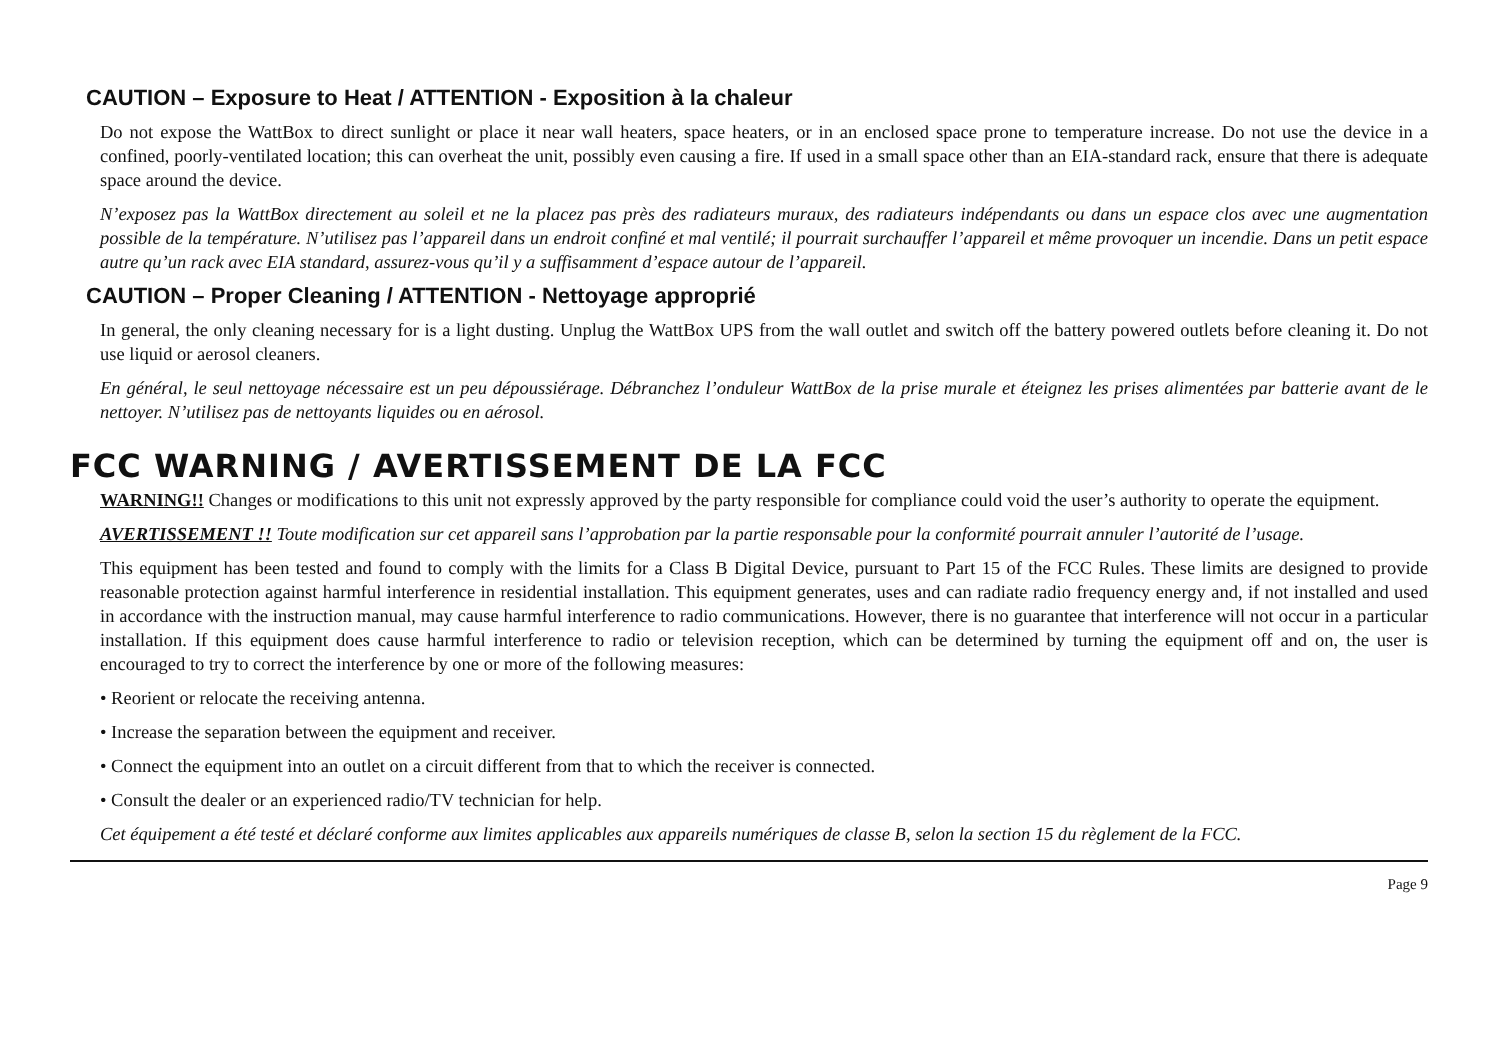CAUTION – Exposure to Heat / ATTENTION - Exposition à la chaleur
Do not expose the WattBox to direct sunlight or place it near wall heaters, space heaters, or in an enclosed space prone to temperature increase. Do not use the device in a confined, poorly-ventilated location; this can overheat the unit, possibly even causing a fire. If used in a small space other than an EIA-standard rack, ensure that there is adequate space around the device.
N’exposez pas la WattBox directement au soleil et ne la placez pas près des radiateurs muraux, des radiateurs indépendants ou dans un espace clos avec une augmentation possible de la température. N’utilisez pas l’appareil dans un endroit confiné et mal ventilé; il pourrait surchauffer l’appareil et même provoquer un incendie. Dans un petit espace autre qu’un rack avec EIA standard, assurez-vous qu’il y a suffisamment d’espace autour de l’appareil.
CAUTION – Proper Cleaning / ATTENTION - Nettoyage approprié
In general, the only cleaning necessary for is a light dusting. Unplug the WattBox UPS from the wall outlet and switch off the battery powered outlets before cleaning it. Do not use liquid or aerosol cleaners.
En général, le seul nettoyage nécessaire est un peu dépoussiérage. Débranchez l’onduleur WattBox de la prise murale et éteignez les prises alimentées par batterie avant de le nettoyer. N’utilisez pas de nettoyants liquides ou en aérosol.
FCC WARNING / AVERTISSEMENT DE LA FCC
WARNING!! Changes or modifications to this unit not expressly approved by the party responsible for compliance could void the user’s authority to operate the equipment.
AVERTISSEMENT !! Toute modification sur cet appareil sans l’approbation par la partie responsable pour la conformité pourrait annuler l’autorité de l’usage.
This equipment has been tested and found to comply with the limits for a Class B Digital Device, pursuant to Part 15 of the FCC Rules. These limits are designed to provide reasonable protection against harmful interference in residential installation. This equipment generates, uses and can radiate radio frequency energy and, if not installed and used in accordance with the instruction manual, may cause harmful interference to radio communications. However, there is no guarantee that interference will not occur in a particular installation. If this equipment does cause harmful interference to radio or television reception, which can be determined by turning the equipment off and on, the user is encouraged to try to correct the interference by one or more of the following measures:
• Reorient or relocate the receiving antenna.
• Increase the separation between the equipment and receiver.
• Connect the equipment into an outlet on a circuit different from that to which the receiver is connected.
• Consult the dealer or an experienced radio/TV technician for help.
Cet équipement a été testé et déclaré conforme aux limites applicables aux appareils numériques de classe B, selon la section 15 du règlement de la FCC.
Page 9